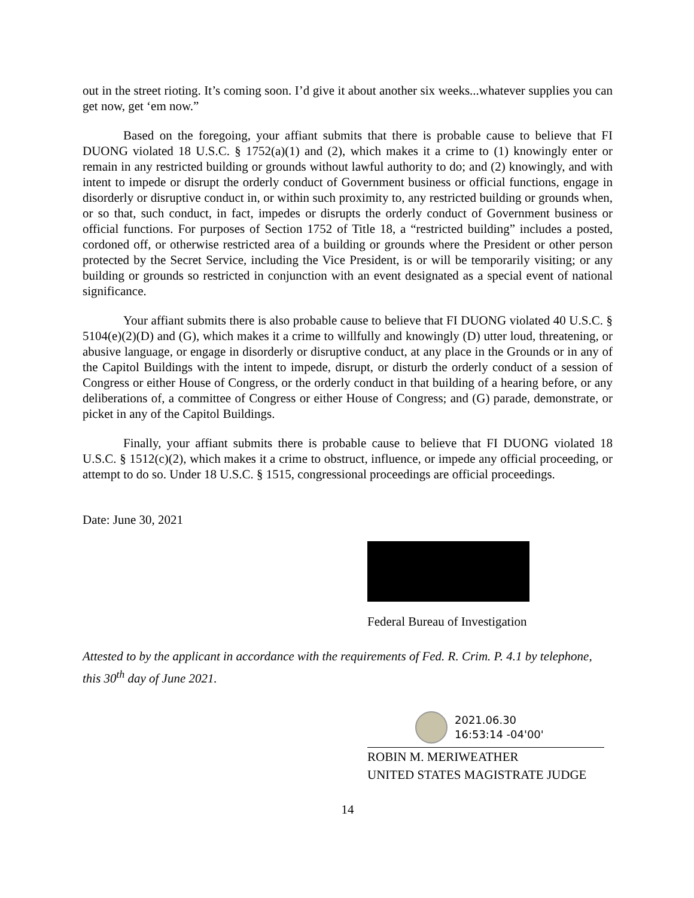out in the street rioting. It’s coming soon. I’d give it about another six weeks...whatever supplies you can get now, get ‘em now.”
Based on the foregoing, your affiant submits that there is probable cause to believe that FI DUONG violated 18 U.S.C. § 1752(a)(1) and (2), which makes it a crime to (1) knowingly enter or remain in any restricted building or grounds without lawful authority to do; and (2) knowingly, and with intent to impede or disrupt the orderly conduct of Government business or official functions, engage in disorderly or disruptive conduct in, or within such proximity to, any restricted building or grounds when, or so that, such conduct, in fact, impedes or disrupts the orderly conduct of Government business or official functions. For purposes of Section 1752 of Title 18, a “restricted building” includes a posted, cordoned off, or otherwise restricted area of a building or grounds where the President or other person protected by the Secret Service, including the Vice President, is or will be temporarily visiting; or any building or grounds so restricted in conjunction with an event designated as a special event of national significance.
Your affiant submits there is also probable cause to believe that FI DUONG violated 40 U.S.C. § 5104(e)(2)(D) and (G), which makes it a crime to willfully and knowingly (D) utter loud, threatening, or abusive language, or engage in disorderly or disruptive conduct, at any place in the Grounds or in any of the Capitol Buildings with the intent to impede, disrupt, or disturb the orderly conduct of a session of Congress or either House of Congress, or the orderly conduct in that building of a hearing before, or any deliberations of, a committee of Congress or either House of Congress; and (G) parade, demonstrate, or picket in any of the Capitol Buildings.
Finally, your affiant submits there is probable cause to believe that FI DUONG violated 18 U.S.C. § 1512(c)(2), which makes it a crime to obstruct, influence, or impede any official proceeding, or attempt to do so. Under 18 U.S.C. § 1515, congressional proceedings are official proceedings.
Date: June 30, 2021
Federal Bureau of Investigation
Attested to by the applicant in accordance with the requirements of Fed. R. Crim. P. 4.1 by telephone, this 30<sup>th</sup> day of June 2021.
2021.06.30
16:53:14 -04'00'
ROBIN M. MERIWEATHER
UNITED STATES MAGISTRATE JUDGE
14